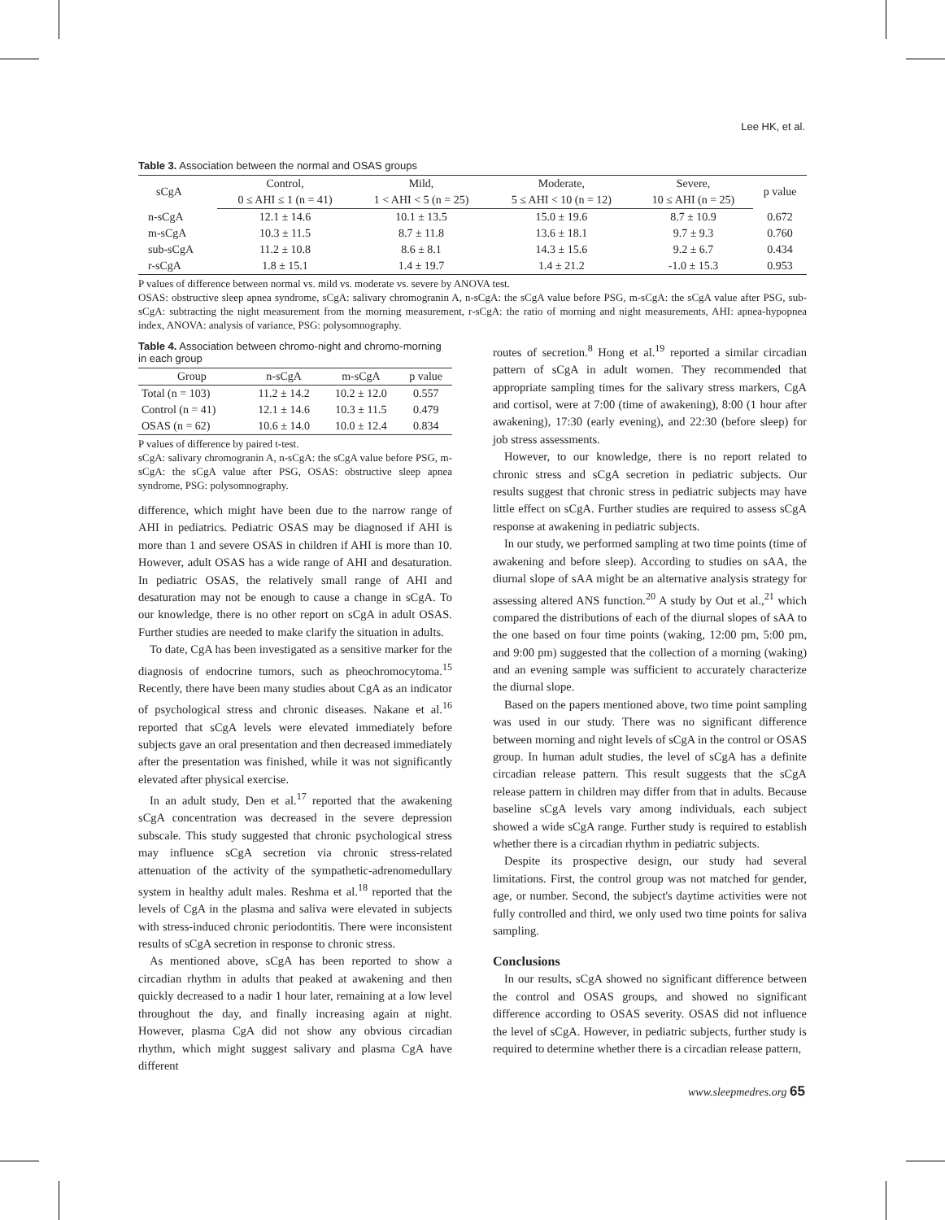Lee HK, et al.
Table 3. Association between the normal and OSAS groups
| sCgA | Control, | Mild, | Moderate, | Severe, | p value |
| --- | --- | --- | --- | --- | --- |
| | 0 ≤ AHI ≤ 1 (n = 41) | 1 < AHI < 5 (n = 25) | 5 ≤ AHI < 10 (n = 12) | 10 ≤ AHI (n = 25) | |
| n-sCgA | 12.1 ± 14.6 | 10.1 ± 13.5 | 15.0 ± 19.6 | 8.7 ± 10.9 | 0.672 |
| m-sCgA | 10.3 ± 11.5 | 8.7 ± 11.8 | 13.6 ± 18.1 | 9.7 ± 9.3 | 0.760 |
| sub-sCgA | 11.2 ± 10.8 | 8.6 ± 8.1 | 14.3 ± 15.6 | 9.2 ± 6.7 | 0.434 |
| r-sCgA | 1.8 ± 15.1 | 1.4 ± 19.7 | 1.4 ± 21.2 | -1.0 ± 15.3 | 0.953 |
P values of difference between normal vs. mild vs. moderate vs. severe by ANOVA test.
OSAS: obstructive sleep apnea syndrome, sCgA: salivary chromogranin A, n-sCgA: the sCgA value before PSG, m-sCgA: the sCgA value after PSG, sub-sCgA: subtracting the night measurement from the morning measurement, r-sCgA: the ratio of morning and night measurements, AHI: apnea-hypopnea index, ANOVA: analysis of variance, PSG: polysomnography.
Table 4. Association between chromo-night and chromo-morning in each group
| Group | n-sCgA | m-sCgA | p value |
| --- | --- | --- | --- |
| Total (n = 103) | 11.2 ± 14.2 | 10.2 ± 12.0 | 0.557 |
| Control (n = 41) | 12.1 ± 14.6 | 10.3 ± 11.5 | 0.479 |
| OSAS (n = 62) | 10.6 ± 14.0 | 10.0 ± 12.4 | 0.834 |
P values of difference by paired t-test.
sCgA: salivary chromogranin A, n-sCgA: the sCgA value before PSG, m-sCgA: the sCgA value after PSG, OSAS: obstructive sleep apnea syndrome, PSG: polysomnography.
difference, which might have been due to the narrow range of AHI in pediatrics. Pediatric OSAS may be diagnosed if AHI is more than 1 and severe OSAS in children if AHI is more than 10. However, adult OSAS has a wide range of AHI and desaturation. In pediatric OSAS, the relatively small range of AHI and desaturation may not be enough to cause a change in sCgA. To our knowledge, there is no other report on sCgA in adult OSAS. Further studies are needed to make clarify the situation in adults.
To date, CgA has been investigated as a sensitive marker for the diagnosis of endocrine tumors, such as pheochromocytoma.<sup>15</sup> Recently, there have been many studies about CgA as an indicator of psychological stress and chronic diseases. Nakane et al.<sup>16</sup> reported that sCgA levels were elevated immediately before subjects gave an oral presentation and then decreased immediately after the presentation was finished, while it was not significantly elevated after physical exercise.
In an adult study, Den et al.<sup>17</sup> reported that the awakening sCgA concentration was decreased in the severe depression subscale. This study suggested that chronic psychological stress may influence sCgA secretion via chronic stress-related attenuation of the activity of the sympathetic-adrenomedullary system in healthy adult males. Reshma et al.<sup>18</sup> reported that the levels of CgA in the plasma and saliva were elevated in subjects with stress-induced chronic periodontitis. There were inconsistent results of sCgA secretion in response to chronic stress.
As mentioned above, sCgA has been reported to show a circadian rhythm in adults that peaked at awakening and then quickly decreased to a nadir 1 hour later, remaining at a low level throughout the day, and finally increasing again at night. However, plasma CgA did not show any obvious circadian rhythm, which might suggest salivary and plasma CgA have different
routes of secretion.<sup>8</sup> Hong et al.<sup>19</sup> reported a similar circadian pattern of sCgA in adult women. They recommended that appropriate sampling times for the salivary stress markers, CgA and cortisol, were at 7:00 (time of awakening), 8:00 (1 hour after awakening), 17:30 (early evening), and 22:30 (before sleep) for job stress assessments.
However, to our knowledge, there is no report related to chronic stress and sCgA secretion in pediatric subjects. Our results suggest that chronic stress in pediatric subjects may have little effect on sCgA. Further studies are required to assess sCgA response at awakening in pediatric subjects.
In our study, we performed sampling at two time points (time of awakening and before sleep). According to studies on sAA, the diurnal slope of sAA might be an alternative analysis strategy for assessing altered ANS function.<sup>20</sup> A study by Out et al.,<sup>21</sup> which compared the distributions of each of the diurnal slopes of sAA to the one based on four time points (waking, 12:00 pm, 5:00 pm, and 9:00 pm) suggested that the collection of a morning (waking) and an evening sample was sufficient to accurately characterize the diurnal slope.
Based on the papers mentioned above, two time point sampling was used in our study. There was no significant difference between morning and night levels of sCgA in the control or OSAS group. In human adult studies, the level of sCgA has a definite circadian release pattern. This result suggests that the sCgA release pattern in children may differ from that in adults. Because baseline sCgA levels vary among individuals, each subject showed a wide sCgA range. Further study is required to establish whether there is a circadian rhythm in pediatric subjects.
Despite its prospective design, our study had several limitations. First, the control group was not matched for gender, age, or number. Second, the subject's daytime activities were not fully controlled and third, we only used two time points for saliva sampling.
Conclusions
In our results, sCgA showed no significant difference between the control and OSAS groups, and showed no significant difference according to OSAS severity. OSAS did not influence the level of sCgA. However, in pediatric subjects, further study is required to determine whether there is a circadian release pattern,
www.sleepmedres.org 65